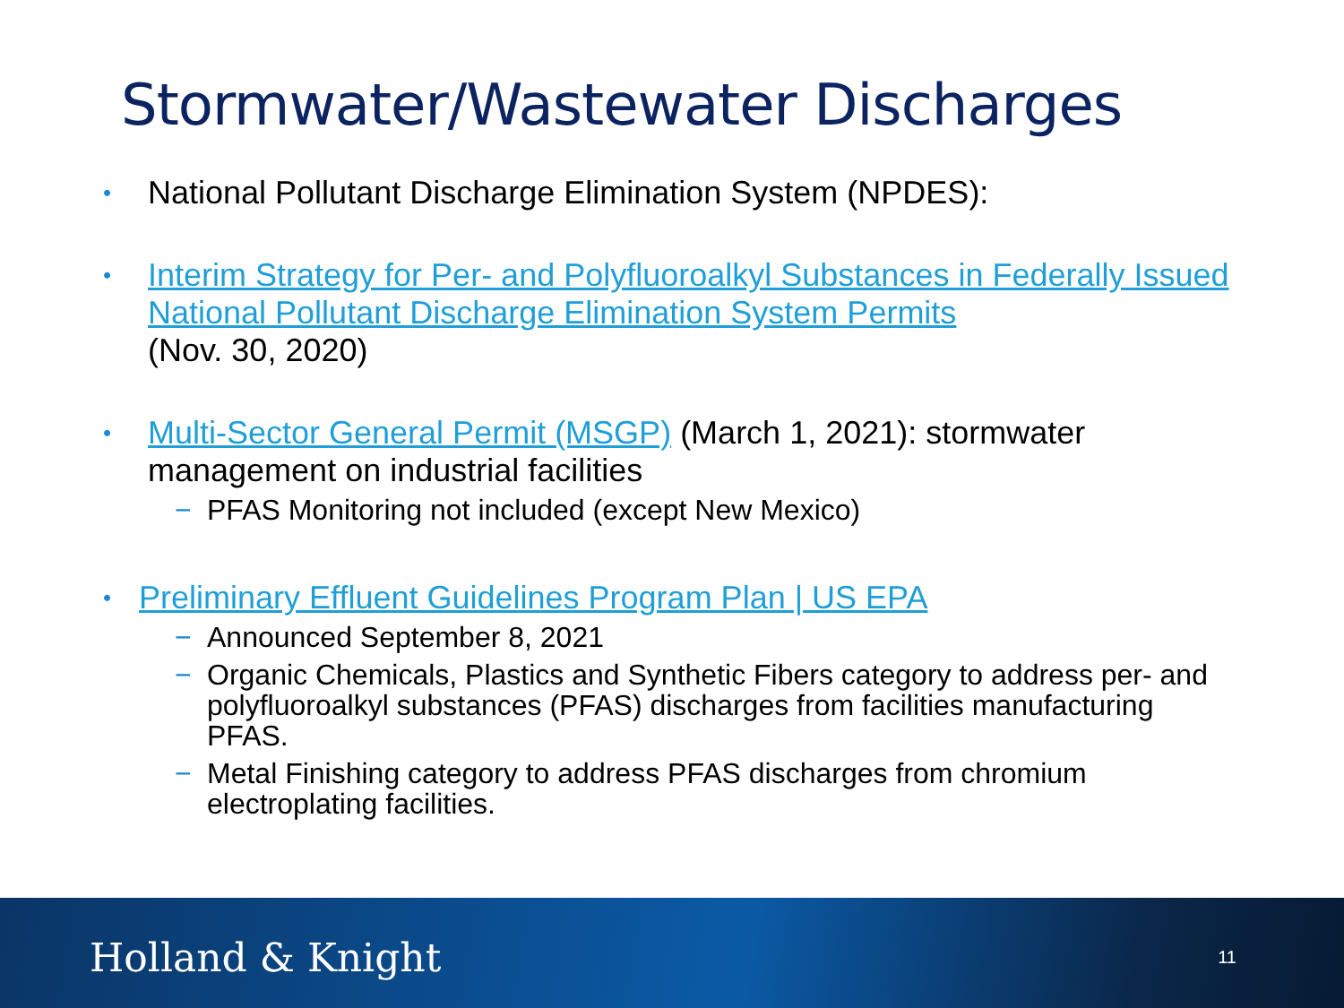Stormwater/Wastewater Discharges
• National Pollutant Discharge Elimination System (NPDES):
• Interim Strategy for Per- and Polyfluoroalkyl Substances in Federally Issued National Pollutant Discharge Elimination System Permits
(Nov. 30, 2020)
• Multi-Sector General Permit (MSGP) (March 1, 2021): stormwater management on industrial facilities
− PFAS Monitoring not included (except New Mexico)
• Preliminary Effluent Guidelines Program Plan | US EPA
− Announced September 8, 2021
− Organic Chemicals, Plastics and Synthetic Fibers category to address per- and polyfluoroalkyl substances (PFAS) discharges from facilities manufacturing PFAS.
− Metal Finishing category to address PFAS discharges from chromium electroplating facilities.
Holland & Knight 11